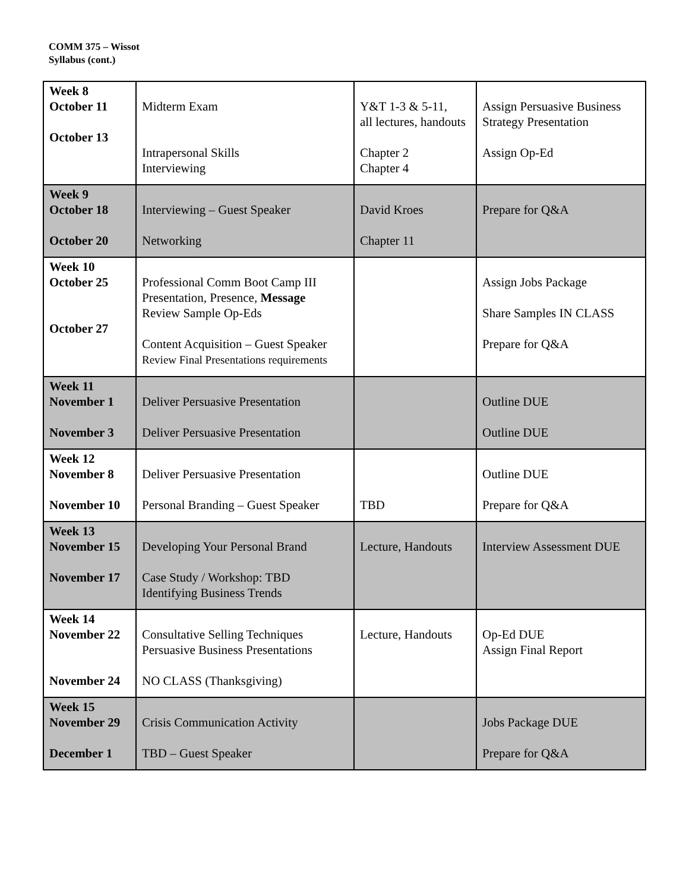COMM 375 – Wissot
Syllabus (cont.)
| Week 8 October 11 October 13 | Midterm Exam Intrapersonal Skills Interviewing | Y&T 1-3 & 5-11, all lectures, handouts Chapter 2 Chapter 4 | Assign Persuasive Business Strategy Presentation Assign Op-Ed |
| Week 9 October 18 October 20 | Interviewing – Guest Speaker Networking | David Kroes Chapter 11 | Prepare for Q&A |
| Week 10 October 25 October 27 | Professional Comm Boot Camp III Presentation, Presence, Message Review Sample Op-Eds Content Acquisition – Guest Speaker Review Final Presentations requirements | | Assign Jobs Package Share Samples IN CLASS Prepare for Q&A |
| Week 11 November 1 November 3 | Deliver Persuasive Presentation Deliver Persuasive Presentation | | Outline DUE Outline DUE |
| Week 12 November 8 November 10 | Deliver Persuasive Presentation Personal Branding – Guest Speaker | TBD | Outline DUE Prepare for Q&A |
| Week 13 November 15 November 17 | Developing Your Personal Brand Case Study / Workshop: TBD Identifying Business Trends | Lecture, Handouts | Interview Assessment DUE |
| Week 14 November 22 November 24 | Consultative Selling Techniques Persuasive Business Presentations NO CLASS (Thanksgiving) | Lecture, Handouts | Op-Ed DUE Assign Final Report |
| Week 15 November 29 December 1 | Crisis Communication Activity TBD – Guest Speaker | | Jobs Package DUE Prepare for Q&A |